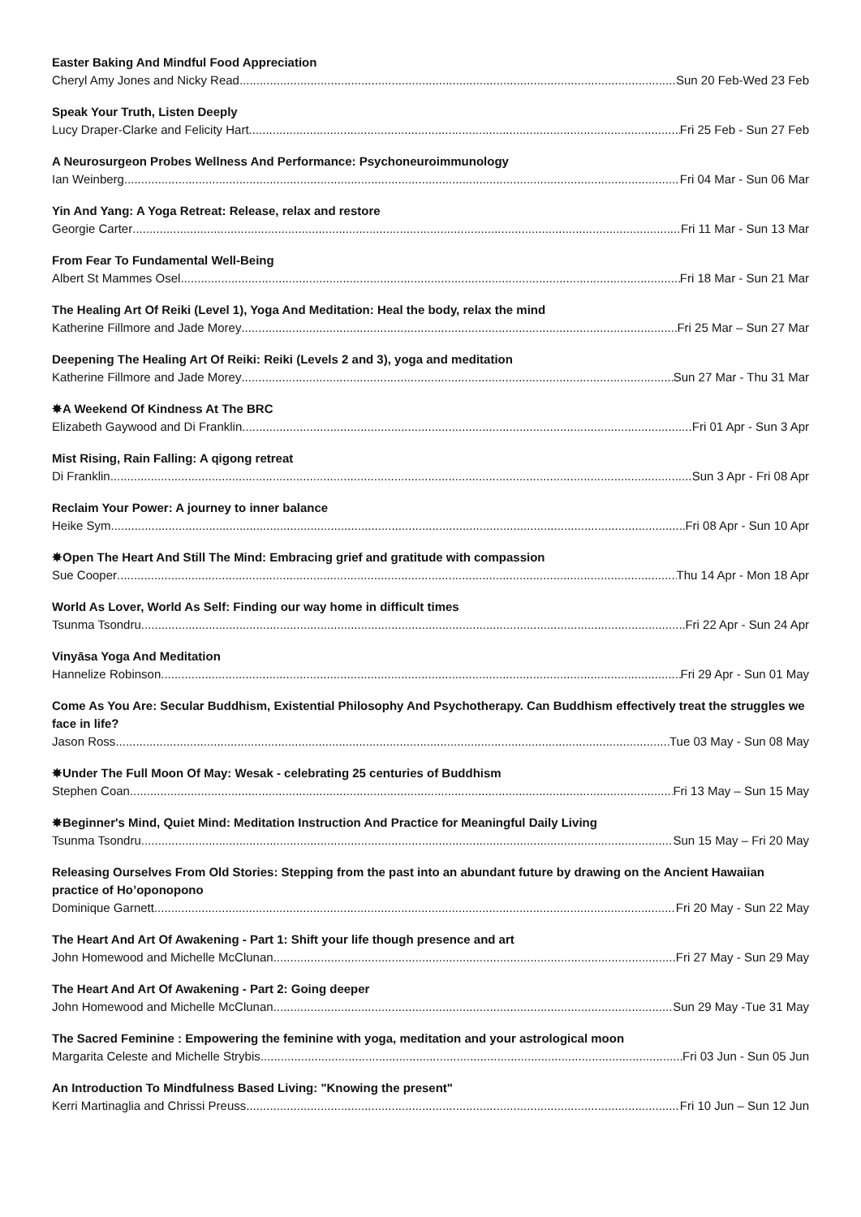Easter Baking And Mindful Food Appreciation
Cheryl Amy Jones and Nicky Read Sun 20 Feb-Wed 23 Feb
Speak Your Truth, Listen Deeply
Lucy Draper-Clarke and Felicity Hart Fri 25 Feb - Sun 27 Feb
A Neurosurgeon Probes Wellness And Performance: Psychoneuroimmunology
Ian Weinberg Fri 04 Mar - Sun 06 Mar
Yin And Yang: A Yoga Retreat: Release, relax and restore
Georgie Carter Fri 11 Mar - Sun 13 Mar
From Fear To Fundamental Well-Being
Albert St Mammes Osel Fri 18 Mar - Sun 21 Mar
The Healing Art Of Reiki (Level 1), Yoga And Meditation: Heal the body, relax the mind
Katherine Fillmore and Jade Morey Fri 25 Mar – Sun 27 Mar
Deepening The Healing Art Of Reiki: Reiki (Levels 2 and 3), yoga and meditation
Katherine Fillmore and Jade Morey Sun 27 Mar - Thu 31 Mar
✸A Weekend Of Kindness At The BRC
Elizabeth Gaywood and Di Franklin Fri 01 Apr - Sun 3 Apr
Mist Rising, Rain Falling: A qigong retreat
Di Franklin Sun 3 Apr - Fri 08 Apr
Reclaim Your Power: A journey to inner balance
Heike Sym Fri 08 Apr - Sun 10 Apr
✸Open The Heart And Still The Mind: Embracing grief and gratitude with compassion
Sue Cooper Thu 14 Apr - Mon 18 Apr
World As Lover, World As Self: Finding our way home in difficult times
Tsunma Tsondru Fri 22 Apr - Sun 24 Apr
Vinyāsa Yoga And Meditation
Hannelize Robinson Fri 29 Apr - Sun 01 May
Come As You Are: Secular Buddhism, Existential Philosophy And Psychotherapy. Can Buddhism effectively treat the struggles we face in life?
Jason Ross Tue 03 May - Sun 08 May
✸Under The Full Moon Of May: Wesak - celebrating 25 centuries of Buddhism
Stephen Coan Fri 13 May – Sun 15 May
✸Beginner's Mind, Quiet Mind: Meditation Instruction And Practice for Meaningful Daily Living
Tsunma Tsondru Sun 15 May – Fri 20 May
Releasing Ourselves From Old Stories: Stepping from the past into an abundant future by drawing on the Ancient Hawaiian practice of Ho’oponopono
Dominique Garnett Fri 20 May - Sun 22 May
The Heart And Art Of Awakening - Part 1: Shift your life though presence and art
John Homewood and Michelle McClunan Fri 27 May - Sun 29 May
The Heart And Art Of Awakening - Part 2: Going deeper
John Homewood and Michelle McClunan Sun 29 May -Tue 31 May
The Sacred Feminine : Empowering the feminine with yoga, meditation and your astrological moon
Margarita Celeste and Michelle Strybis Fri 03 Jun - Sun 05 Jun
An Introduction To Mindfulness Based Living: "Knowing the present"
Kerri Martinaglia and Chrissi Preuss Fri 10 Jun – Sun 12 Jun